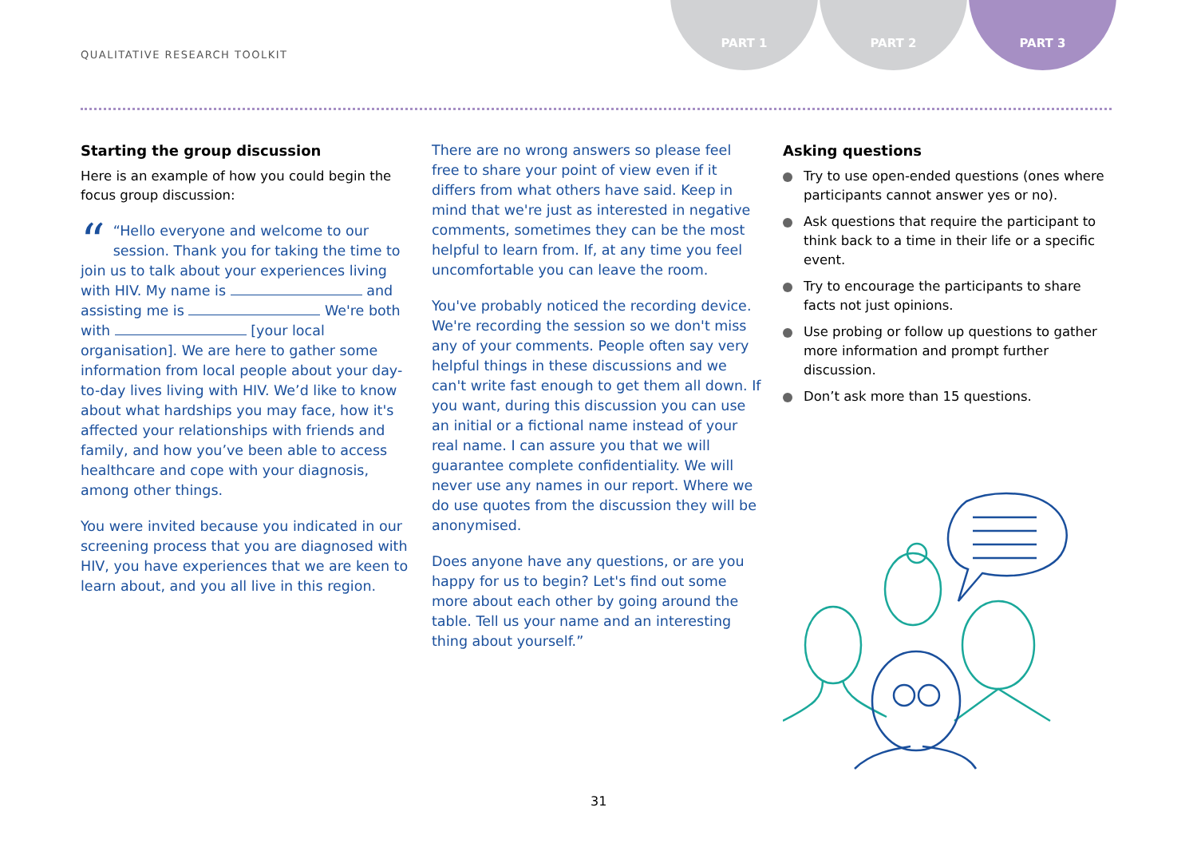QUALITATIVE RESEARCH TOOLKIT
PART 1 PART 2 PART 3
Starting the group discussion
Here is an example of how you could begin the focus group discussion:
““Hello everyone and welcome to our session. Thank you for taking the time to join us to talk about your experiences living with HIV. My name is and assisting me is We're both with [your local organisation]. We are here to gather some information from local people about your day-to-day lives living with HIV. We’d like to know about what hardships you may face, how it's affected your relationships with friends and family, and how you’ve been able to access healthcare and cope with your diagnosis, among other things.
You were invited because you indicated in our screening process that you are diagnosed with HIV, you have experiences that we are keen to learn about, and you all live in this region.
There are no wrong answers so please feel free to share your point of view even if it differs from what others have said. Keep in mind that we're just as interested in negative comments, sometimes they can be the most helpful to learn from. If, at any time you feel uncomfortable you can leave the room.
You've probably noticed the recording device. We're recording the session so we don't miss any of your comments. People often say very helpful things in these discussions and we can't write fast enough to get them all down. If you want, during this discussion you can use an initial or a fictional name instead of your real name. I can assure you that we will guarantee complete confidentiality. We will never use any names in our report. Where we do use quotes from the discussion they will be anonymised.
Does anyone have any questions, or are you happy for us to begin? Let's find out some more about each other by going around the table. Tell us your name and an interesting thing about yourself.”
Asking questions
Try to use open-ended questions (ones where participants cannot answer yes or no).
Ask questions that require the participant to think back to a time in their life or a specific event.
Try to encourage the participants to share facts not just opinions.
Use probing or follow up questions to gather more information and prompt further discussion.
Don’t ask more than 15 questions.
31